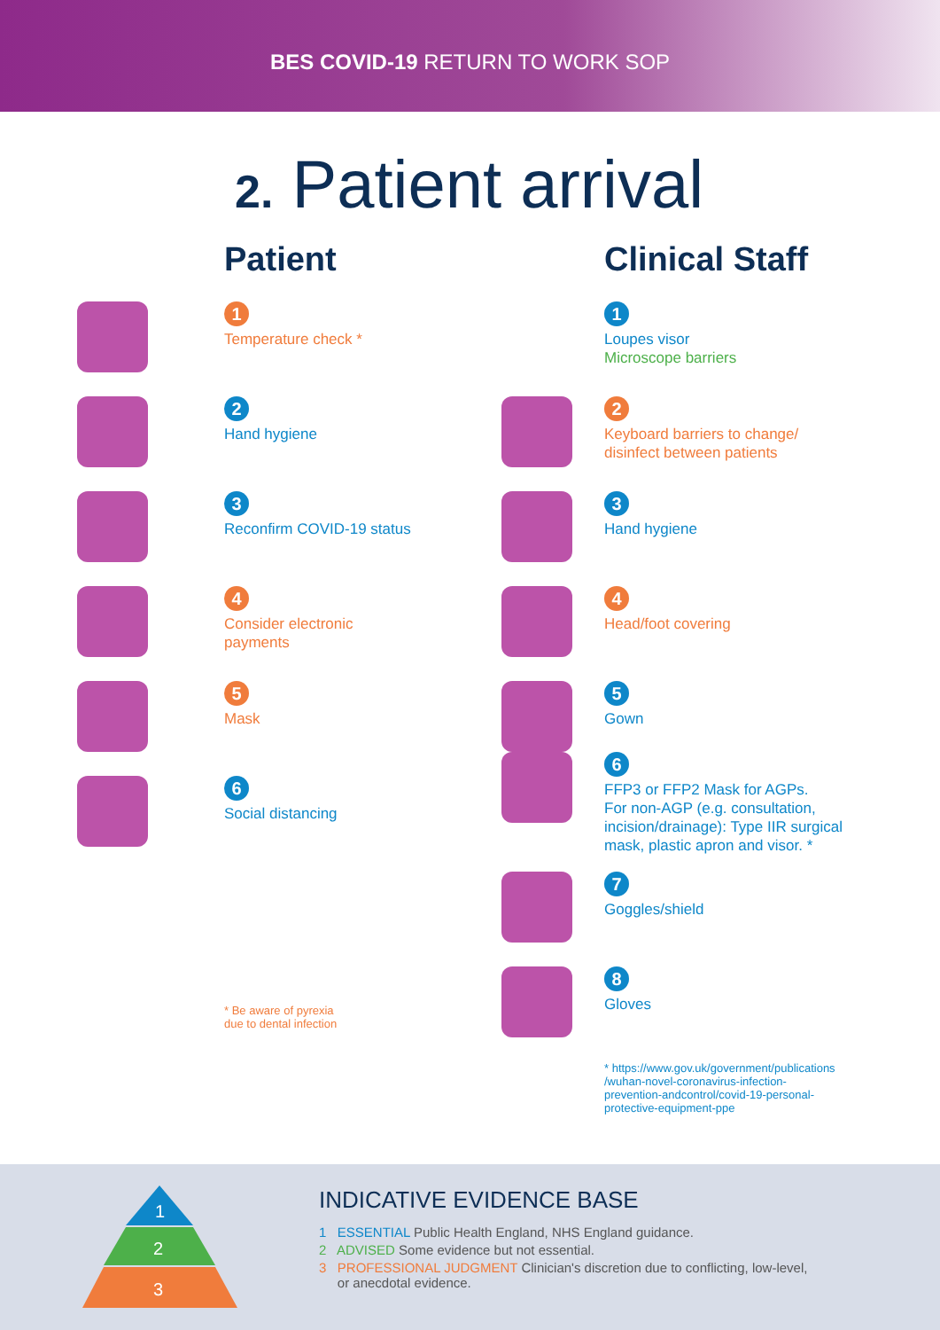BES COVID-19 RETURN TO WORK SOP
2. Patient arrival
Patient
1
Temperature check *
2
Hand hygiene
3
Reconfirm COVID-19 status
4
Consider electronic
payments
5
Mask
6
Social distancing
* Be aware of pyrexia
due to dental infection
Clinical Staff
1
Loupes visor
Microscope barriers
2
Keyboard barriers to change/
disinfect between patients
3
Hand hygiene
4
Head/foot covering
5
Gown
6
FFP3 or FFP2 Mask for AGPs.
For non-AGP (e.g. consultation,
incision/drainage): Type IIR surgical
mask, plastic apron and visor. *
7
Goggles/shield
8
Gloves
* https://www.gov.uk/government/publications
/wuhan-novel-coronavirus-infection-
prevention-andcontrol/covid-19-personal-
protective-equipment-ppe
1
2
3
INDICATIVE EVIDENCE BASE
1 ESSENTIAL Public Health England, NHS England guidance.
2 ADVISED Some evidence but not essential.
3 PROFESSIONAL JUDGMENT Clinician's discretion due to conflicting, low-level,
or anecdotal evidence.